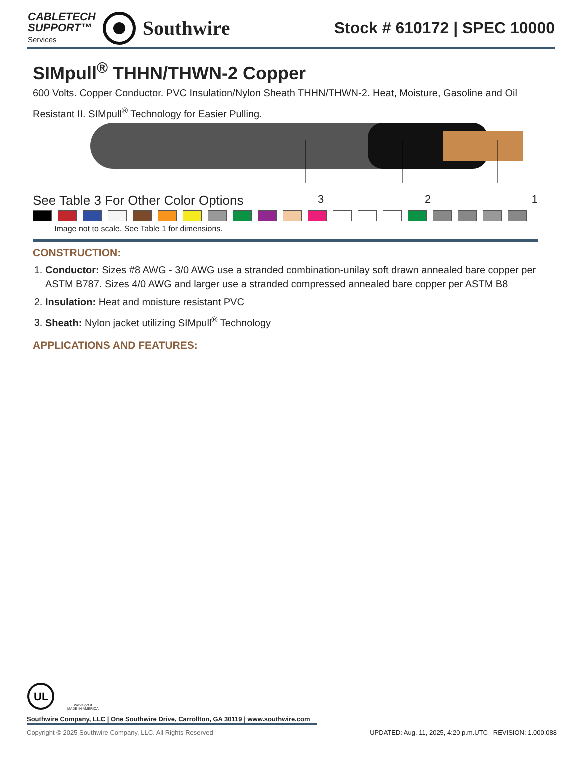CABLETECH
SUPPORT™
Services
Southwire
Stock # 610172 | SPEC 10000
SIMpull<sup>®</sup> THHN/THWN-2 Copper
600 Volts. Copper Conductor. PVC Insulation/Nylon Sheath THHN/THWN-2. Heat, Moisture, Gasoline and Oil Resistant II. SIMpull<sup>®</sup> Technology for Easier Pulling.
See Table 3 For Other Color Options 3 2 1
Image not to scale. See Table 1 for dimensions.
CONSTRUCTION:
1. Conductor: Sizes #8 AWG - 3/0 AWG use a stranded combination-unilay soft drawn annealed bare copper per ASTM B787. Sizes 4/0 AWG and larger use a stranded compressed annealed bare copper per ASTM B8
2. Insulation: Heat and moisture resistant PVC
3. Sheath: Nylon jacket utilizing SIMpull<sup>®</sup> Technology
APPLICATIONS AND FEATURES:
UL
We've got it
MADE IN AMERICA
Southwire Company, LLC | One Southwire Drive, Carrollton, GA 30119 | www.southwire.com
Copyright © 2025 Southwire Company, LLC. All Rights Reserved UPDATED: Aug. 11, 2025, 4:20 p.m.UTC REVISION: 1.000.088